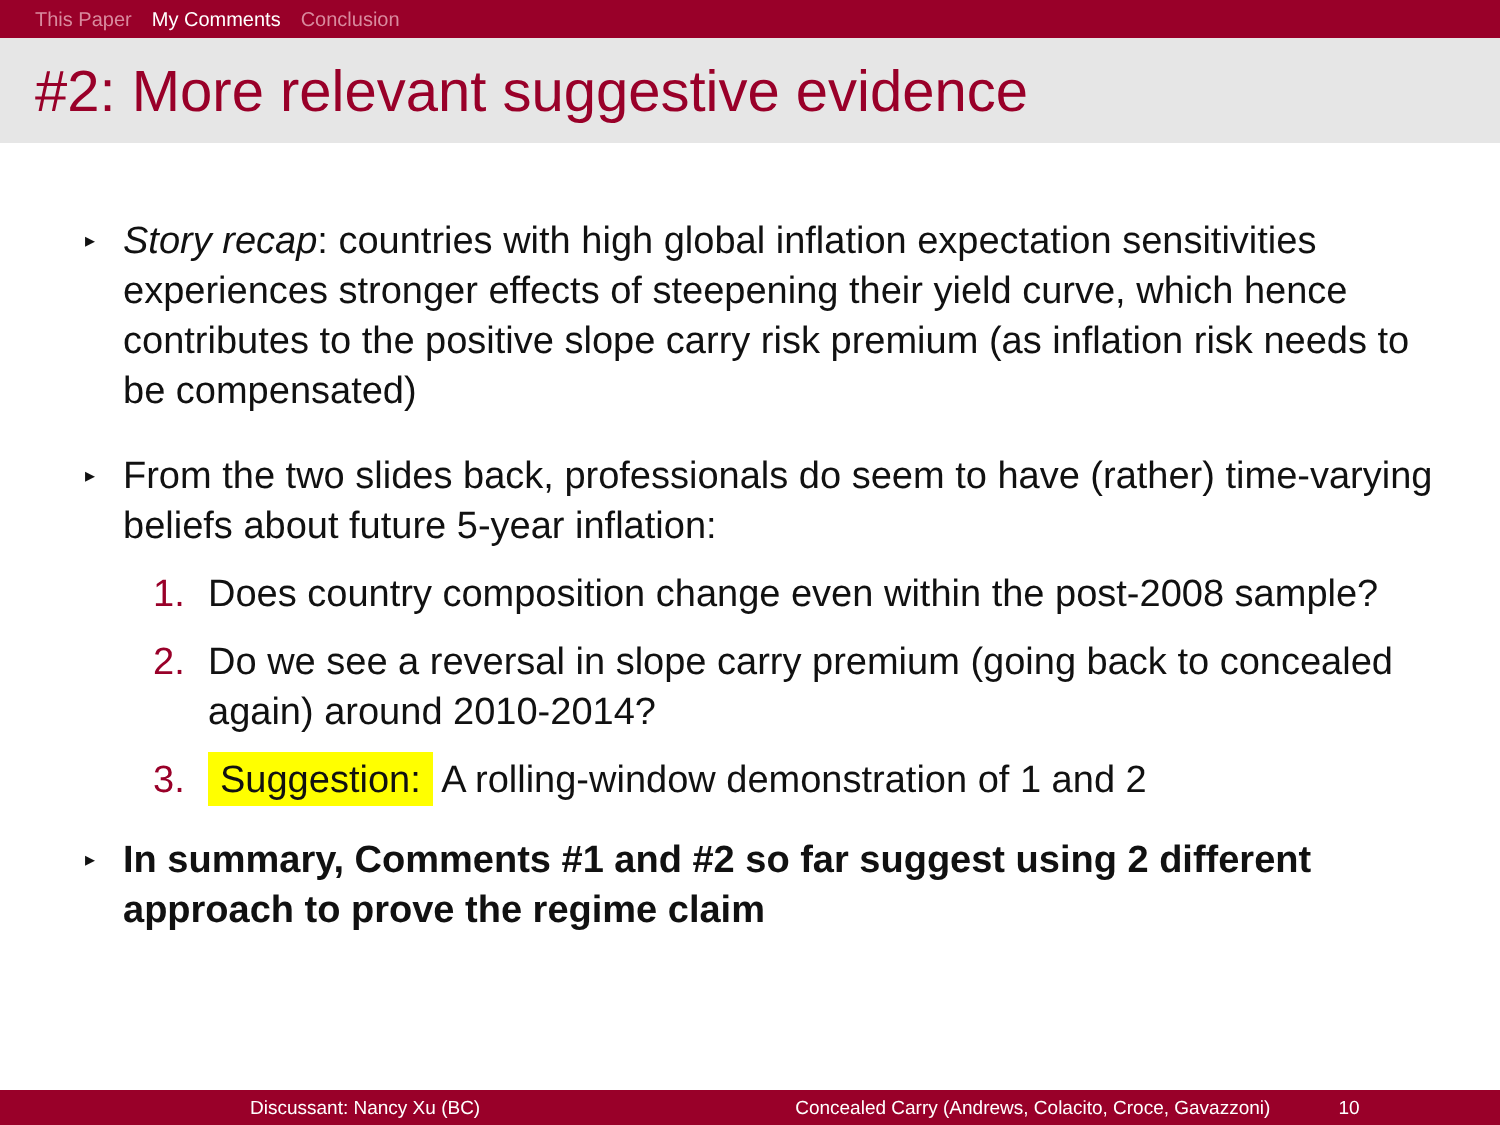This Paper My Comments Conclusion
#2: More relevant suggestive evidence
▸
Story recap: countries with high global inflation expectation sensitivities experiences stronger effects of steepening their yield curve, which hence contributes to the positive slope carry risk premium (as inflation risk needs to be compensated)
▸
From the two slides back, professionals do seem to have (rather) time-varying beliefs about future 5-year inflation:
1. Does country composition change even within the post-2008 sample?
2. Do we see a reversal in slope carry premium (going back to concealed again) around 2010-2014?
3.
Suggestion: A rolling-window demonstration of 1 and 2
▸
In summary, Comments #1 and #2 so far suggest using 2 different approach to prove the regime claim
Discussant: Nancy Xu (BC) Concealed Carry (Andrews, Colacito, Croce, Gavazzoni) 10